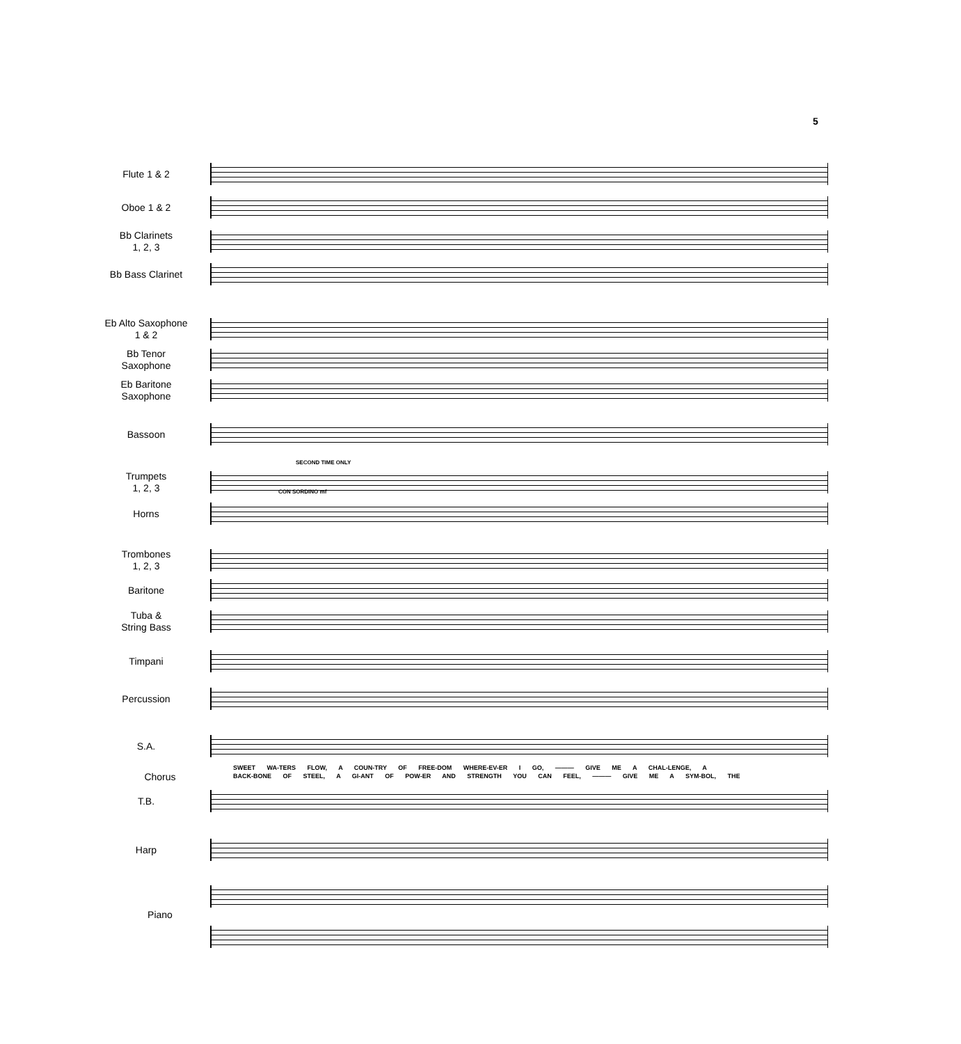5
Flute 1 & 2
Oboe 1 & 2
Bb Clarinets
1, 2, 3
Bb Bass Clarinet
Eb Alto Saxophone
1 & 2
Bb Tenor
Saxophone
Eb Baritone
Saxophone
Bassoon
SECOND TIME ONLY
Trumpets
1, 2, 3
CON SORDINO mf
Horns
Trombones
1, 2, 3
Baritone
Tuba &
String Bass
Timpani
Percussion
S.A.
Chorus
SWEET WA-TERS FLOW, A COUN-TRY OF FREE-DOM WHERE-EV-ER I GO, ——— GIVE ME A CHAL-LENGE, A
BACK-BONE OF STEEL, A GI-ANT OF POW-ER AND STRENGTH YOU CAN FEEL, ——— GIVE ME A SYM-BOL, THE
T.B.
Harp
Piano